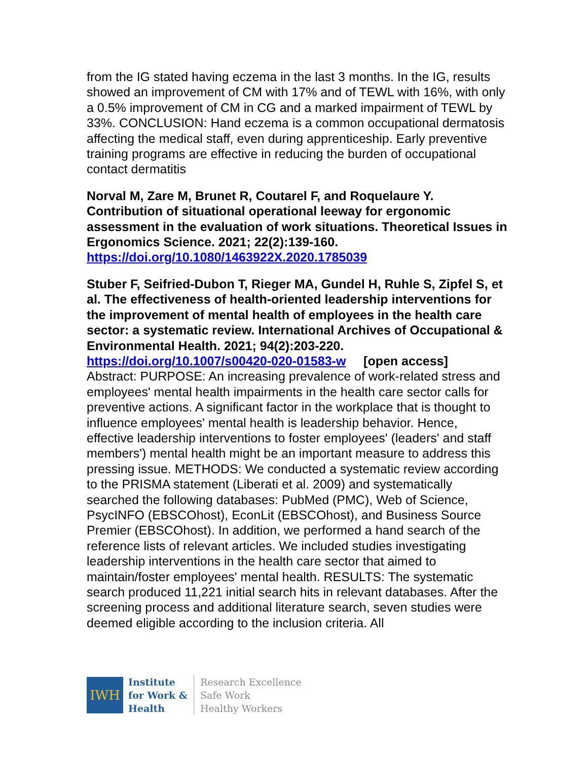from the IG stated having eczema in the last 3 months. In the IG, results showed an improvement of CM with 17% and of TEWL with 16%, with only a 0.5% improvement of CM in CG and a marked impairment of TEWL by 33%. CONCLUSION: Hand eczema is a common occupational dermatosis affecting the medical staff, even during apprenticeship. Early preventive training programs are effective in reducing the burden of occupational contact dermatitis
Norval M, Zare M, Brunet R, Coutarel F, and Roquelaure Y. Contribution of situational operational leeway for ergonomic assessment in the evaluation of work situations. Theoretical Issues in Ergonomics Science. 2021; 22(2):139-160.
https://doi.org/10.1080/1463922X.2020.1785039
Stuber F, Seifried-Dubon T, Rieger MA, Gundel H, Ruhle S, Zipfel S, et al. The effectiveness of health-oriented leadership interventions for the improvement of mental health of employees in the health care sector: a systematic review. International Archives of Occupational & Environmental Health. 2021; 94(2):203-220.
https://doi.org/10.1007/s00420-020-01583-w [open access]
Abstract: PURPOSE: An increasing prevalence of work-related stress and employees' mental health impairments in the health care sector calls for preventive actions. A significant factor in the workplace that is thought to influence employees' mental health is leadership behavior. Hence, effective leadership interventions to foster employees' (leaders' and staff members') mental health might be an important measure to address this pressing issue. METHODS: We conducted a systematic review according to the PRISMA statement (Liberati et al. 2009) and systematically searched the following databases: PubMed (PMC), Web of Science, PsycINFO (EBSCOhost), EconLit (EBSCOhost), and Business Source Premier (EBSCOhost). In addition, we performed a hand search of the reference lists of relevant articles. We included studies investigating leadership interventions in the health care sector that aimed to maintain/foster employees' mental health. RESULTS: The systematic search produced 11,221 initial search hits in relevant databases. After the screening process and additional literature search, seven studies were deemed eligible according to the inclusion criteria. All
IWH
Institute
for Work &
Health
Research Excellence
Safe Work
Healthy Workers